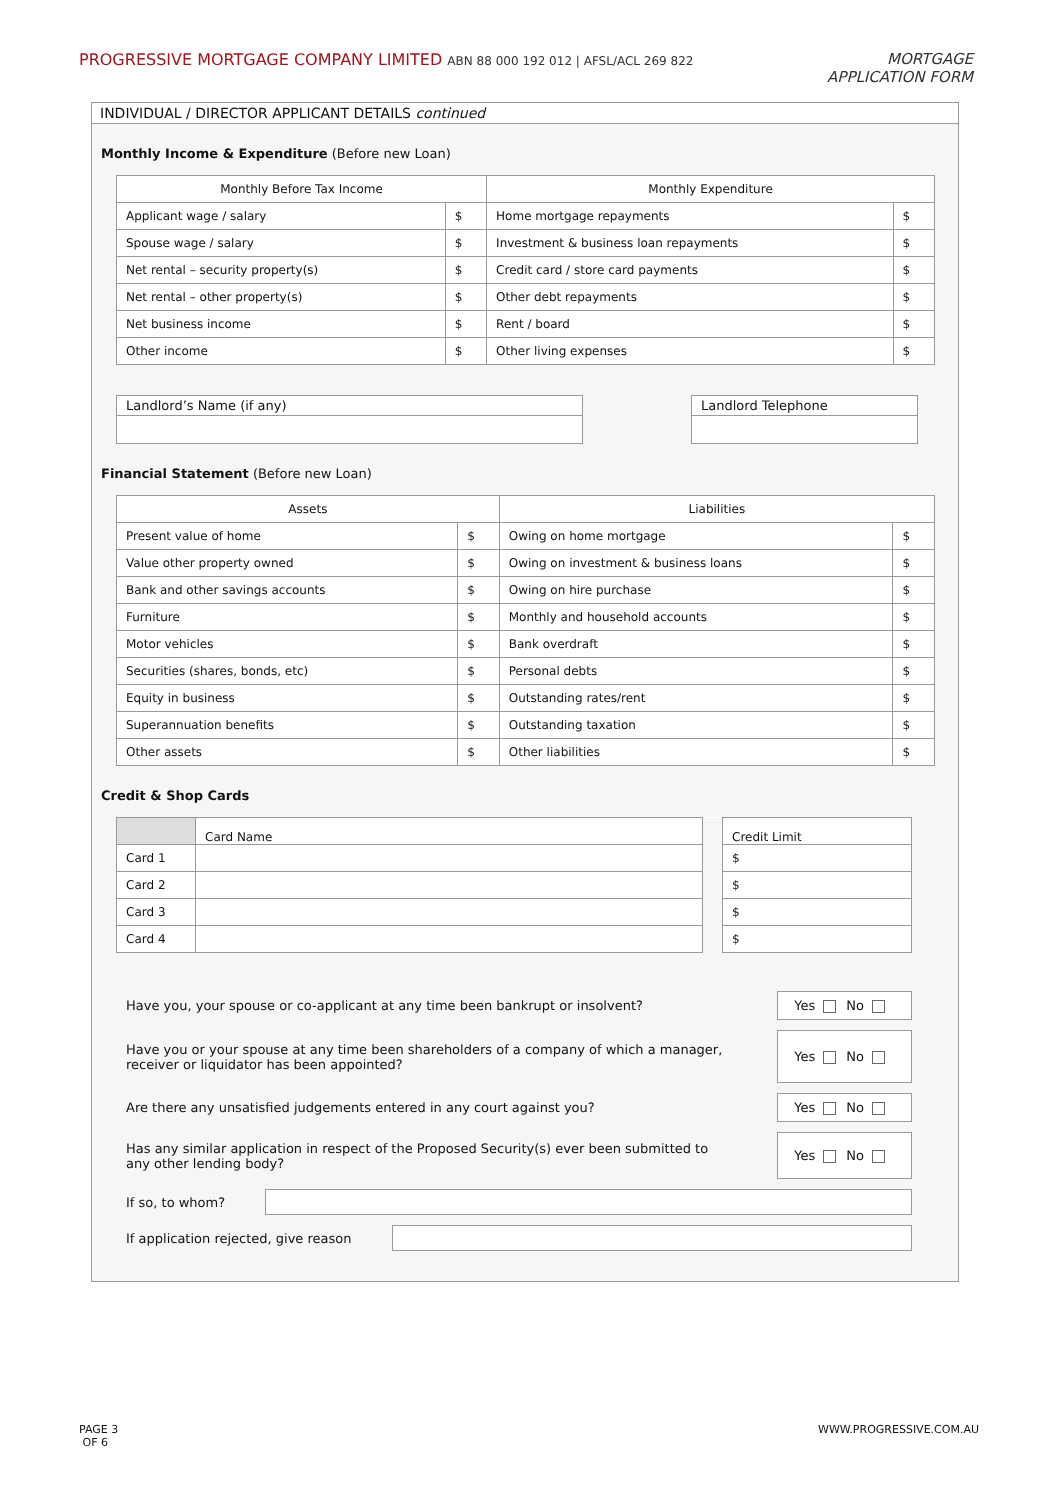PROGRESSIVE MORTGAGE COMPANY LIMITED ABN 88 000 192 012 | AFSL/ACL 269 822
MORTGAGE
APPLICATION FORM
INDIVIDUAL / DIRECTOR APPLICANT DETAILS continued
Monthly Income & Expenditure (Before new Loan)
| Monthly Before Tax Income | | Monthly Expenditure | |
| --- | --- | --- | --- |
| Applicant wage / salary | $ | Home mortgage repayments | $ |
| Spouse wage / salary | $ | Investment & business loan repayments | $ |
| Net rental – security property(s) | $ | Credit card / store card payments | $ |
| Net rental – other property(s) | $ | Other debt repayments | $ |
| Net business income | $ | Rent / board | $ |
| Other income | $ | Other living expenses | $ |
Landlord’s Name (if any) Landlord Telephone
Financial Statement (Before new Loan)
| Assets | | Liabilities | |
| --- | --- | --- | --- |
| Present value of home | $ | Owing on home mortgage | $ |
| Value other property owned | $ | Owing on investment & business loans | $ |
| Bank and other savings accounts | $ | Owing on hire purchase | $ |
| Furniture | $ | Monthly and household accounts | $ |
| Motor vehicles | $ | Bank overdraft | $ |
| Securities (shares, bonds, etc) | $ | Personal debts | $ |
| Equity in business | $ | Outstanding rates/rent | $ |
| Superannuation benefits | $ | Outstanding taxation | $ |
| Other assets | $ | Other liabilities | $ |
Credit & Shop Cards
| | Card Name | | Credit Limit |
| Card 1 | | | $ |
| Card 2 | | | $ |
| Card 3 | | | $ |
| Card 4 | | | $ |
Have you, your spouse or co-applicant at any time been bankrupt or insolvent? Yes No
Have you or your spouse at any time been shareholders of a company of which a manager,
receiver or liquidator has been appointed? Yes No
Are there any unsatisfied judgements entered in any court against you? Yes No
Has any similar application in respect of the Proposed Security(s) ever been submitted to
any other lending body? Yes No
If so, to whom?
If application rejected, give reason
PAGE 3
OF 6
WWW.PROGRESSIVE.COM.AU